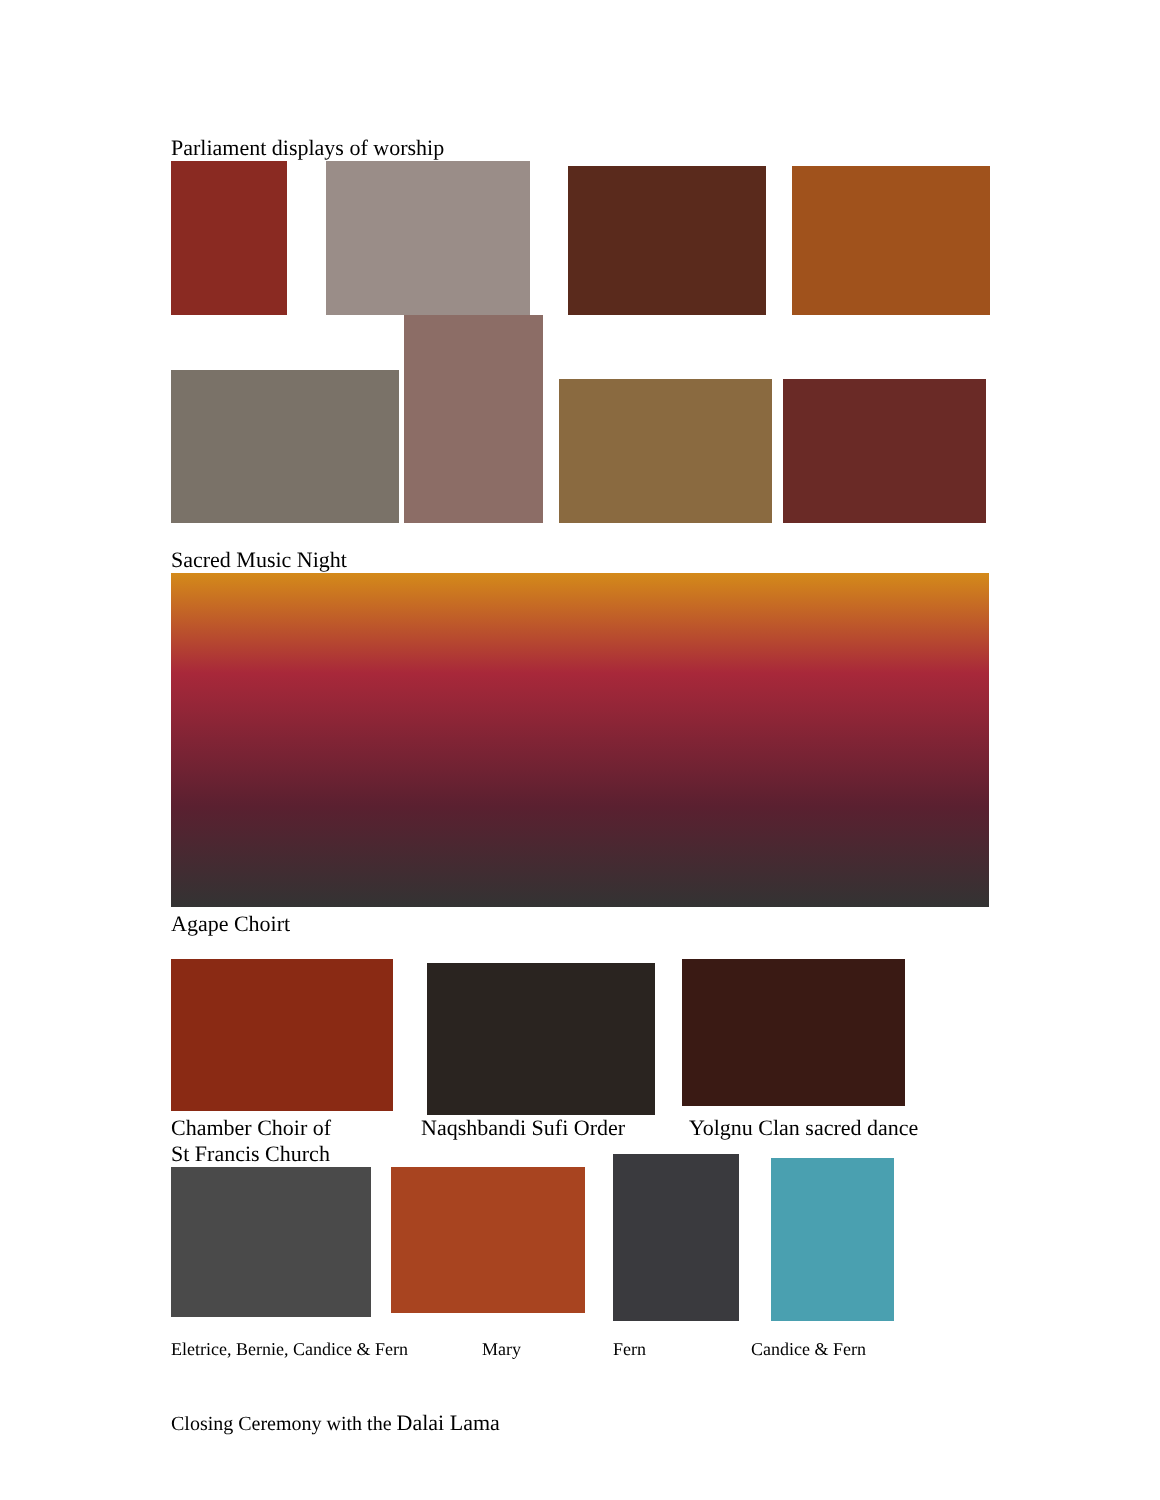Parliament displays of worship
Sacred Music Night
Agape Choirt
Chamber Choir of
St Francis Church Naqshbandi Sufi Order Yolgnu Clan sacred dance
Eletrice, Bernie, Candice & Fern Mary Fern Candice & Fern
Closing Ceremony with the Dalai Lama